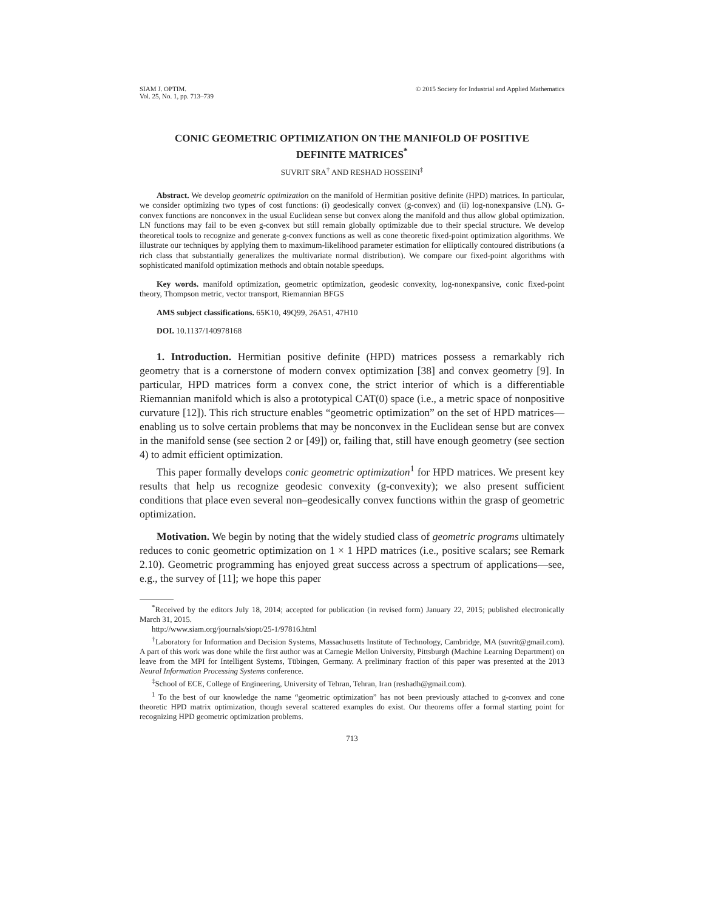SIAM J. OPTIM.
Vol. 25, No. 1, pp. 713–739
© 2015 Society for Industrial and Applied Mathematics
CONIC GEOMETRIC OPTIMIZATION ON THE MANIFOLD OF POSITIVE DEFINITE MATRICES<sup>*</sup>
SUVRIT SRA<sup>†</sup> AND RESHAD HOSSEINI<sup>‡</sup>
Abstract. We develop geometric optimization on the manifold of Hermitian positive definite (HPD) matrices. In particular, we consider optimizing two types of cost functions: (i) geodesically convex (g-convex) and (ii) log-nonexpansive (LN). G-convex functions are nonconvex in the usual Euclidean sense but convex along the manifold and thus allow global optimization. LN functions may fail to be even g-convex but still remain globally optimizable due to their special structure. We develop theoretical tools to recognize and generate g-convex functions as well as cone theoretic fixed-point optimization algorithms. We illustrate our techniques by applying them to maximum-likelihood parameter estimation for elliptically contoured distributions (a rich class that substantially generalizes the multivariate normal distribution). We compare our fixed-point algorithms with sophisticated manifold optimization methods and obtain notable speedups.
Key words. manifold optimization, geometric optimization, geodesic convexity, log-nonexpansive, conic fixed-point theory, Thompson metric, vector transport, Riemannian BFGS
AMS subject classifications. 65K10, 49Q99, 26A51, 47H10
DOI. 10.1137/140978168
1. Introduction. Hermitian positive definite (HPD) matrices possess a remarkably rich geometry that is a cornerstone of modern convex optimization [38] and convex geometry [9]. In particular, HPD matrices form a convex cone, the strict interior of which is a differentiable Riemannian manifold which is also a prototypical CAT(0) space (i.e., a metric space of nonpositive curvature [12]). This rich structure enables “geometric optimization” on the set of HPD matrices—enabling us to solve certain problems that may be nonconvex in the Euclidean sense but are convex in the manifold sense (see section 2 or [49]) or, failing that, still have enough geometry (see section 4) to admit efficient optimization.
This paper formally develops conic geometric optimization<sup>1</sup> for HPD matrices. We present key results that help us recognize geodesic convexity (g-convexity); we also present sufficient conditions that place even several non–geodesically convex functions within the grasp of geometric optimization.
Motivation. We begin by noting that the widely studied class of geometric programs ultimately reduces to conic geometric optimization on 1 × 1 HPD matrices (i.e., positive scalars; see Remark 2.10). Geometric programming has enjoyed great success across a spectrum of applications—see, e.g., the survey of [11]; we hope this paper
<sup>*</sup> Received by the editors July 18, 2014; accepted for publication (in revised form) January 22, 2015; published electronically March 31, 2015.
http://www.siam.org/journals/siopt/25-1/97816.html
<sup>†</sup> Laboratory for Information and Decision Systems, Massachusetts Institute of Technology, Cambridge, MA (suvrit@gmail.com). A part of this work was done while the first author was at Carnegie Mellon University, Pittsburgh (Machine Learning Department) on leave from the MPI for Intelligent Systems, Tübingen, Germany. A preliminary fraction of this paper was presented at the 2013 Neural Information Processing Systems conference.
<sup>‡</sup> School of ECE, College of Engineering, University of Tehran, Tehran, Iran (reshadh@gmail.com).
<sup>1</sup> To the best of our knowledge the name “geometric optimization” has not been previously attached to g-convex and cone theoretic HPD matrix optimization, though several scattered examples do exist. Our theorems offer a formal starting point for recognizing HPD geometric optimization problems.
713